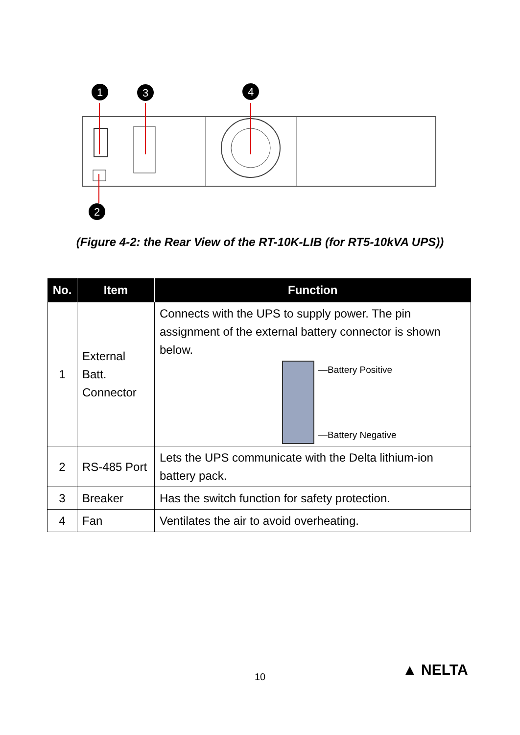1
3
4
2
(Figure 4-2: the Rear View of the RT-10K-LIB (for RT5-10kVA UPS))
| No. | Item | Function |
| --- | --- | --- |
| 1 | External Batt. Connector | Connects with the UPS to supply power. The pin assignment of the external battery connector is shown below. —Battery Positive —Battery Negative |
| 2 | RS-485 Port | Lets the UPS communicate with the Delta lithium-ion battery pack. |
| 3 | Breaker | Has the switch function for safety protection. |
| 4 | Fan | Ventilates the air to avoid overheating. |
10 ▲ NELTA